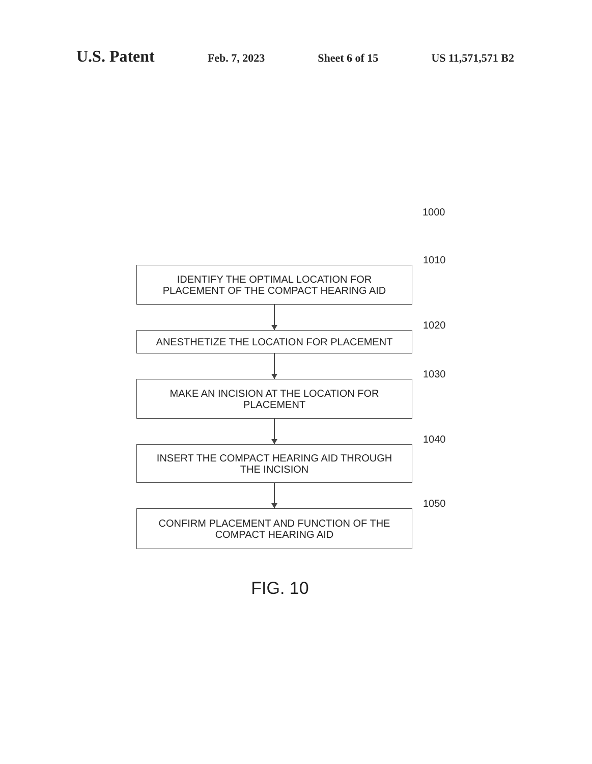U.S. Patent Feb. 7, 2023 Sheet 6 of 15 US 11,571,571 B2
1000
1010
IDENTIFY THE OPTIMAL LOCATION FOR
PLACEMENT OF THE COMPACT HEARING AID
1020
ANESTHETIZE THE LOCATION FOR PLACEMENT
1030
MAKE AN INCISION AT THE LOCATION FOR
PLACEMENT
1040
INSERT THE COMPACT HEARING AID THROUGH
THE INCISION
1050
CONFIRM PLACEMENT AND FUNCTION OF THE
COMPACT HEARING AID
FIG. 10